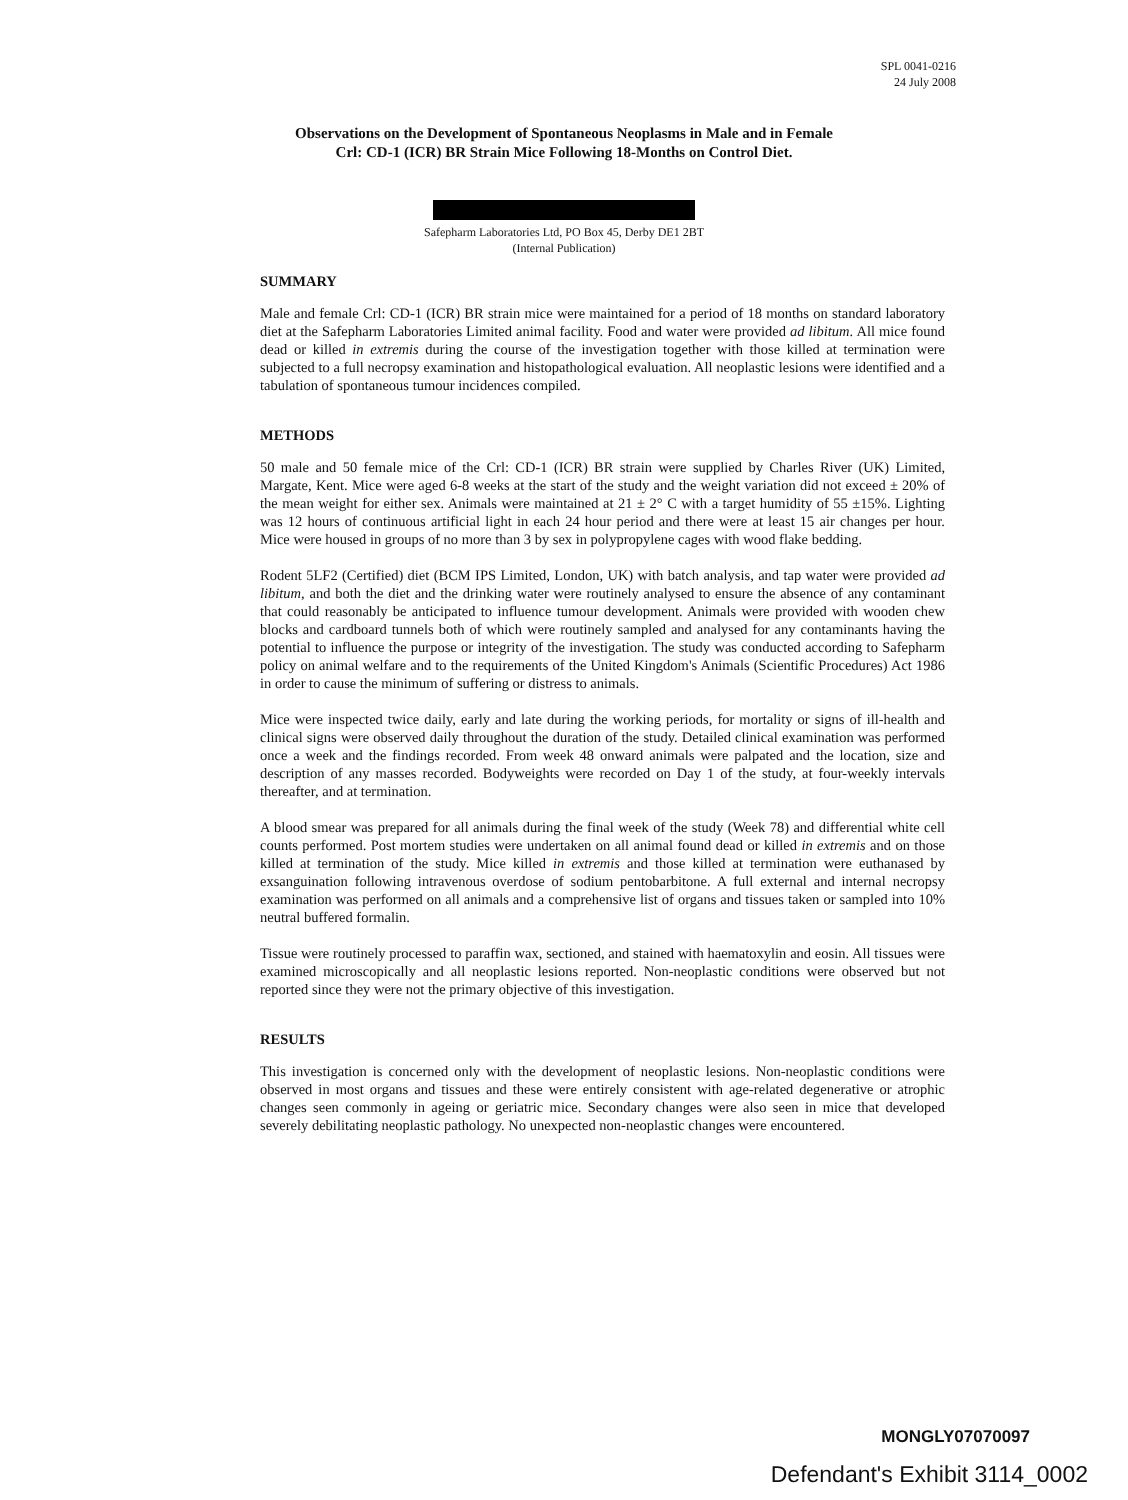SPL 0041-0216
24 July 2008
Observations on the Development of Spontaneous Neoplasms in Male and in Female
Crl: CD-1 (ICR) BR Strain Mice Following 18-Months on Control Diet.
Safepharm Laboratories Ltd, PO Box 45, Derby DE1 2BT
(Internal Publication)
SUMMARY
Male and female Crl: CD-1 (ICR) BR strain mice were maintained for a period of 18 months on standard laboratory diet at the Safepharm Laboratories Limited animal facility. Food and water were provided ad libitum. All mice found dead or killed in extremis during the course of the investigation together with those killed at termination were subjected to a full necropsy examination and histopathological evaluation. All neoplastic lesions were identified and a tabulation of spontaneous tumour incidences compiled.
METHODS
50 male and 50 female mice of the Crl: CD-1 (ICR) BR strain were supplied by Charles River (UK) Limited, Margate, Kent. Mice were aged 6-8 weeks at the start of the study and the weight variation did not exceed ± 20% of the mean weight for either sex. Animals were maintained at 21 ± 2° C with a target humidity of 55 ±15%. Lighting was 12 hours of continuous artificial light in each 24 hour period and there were at least 15 air changes per hour. Mice were housed in groups of no more than 3 by sex in polypropylene cages with wood flake bedding.
Rodent 5LF2 (Certified) diet (BCM IPS Limited, London, UK) with batch analysis, and tap water were provided ad libitum, and both the diet and the drinking water were routinely analysed to ensure the absence of any contaminant that could reasonably be anticipated to influence tumour development. Animals were provided with wooden chew blocks and cardboard tunnels both of which were routinely sampled and analysed for any contaminants having the potential to influence the purpose or integrity of the investigation. The study was conducted according to Safepharm policy on animal welfare and to the requirements of the United Kingdom's Animals (Scientific Procedures) Act 1986 in order to cause the minimum of suffering or distress to animals.
Mice were inspected twice daily, early and late during the working periods, for mortality or signs of ill-health and clinical signs were observed daily throughout the duration of the study. Detailed clinical examination was performed once a week and the findings recorded. From week 48 onward animals were palpated and the location, size and description of any masses recorded. Bodyweights were recorded on Day 1 of the study, at four-weekly intervals thereafter, and at termination.
A blood smear was prepared for all animals during the final week of the study (Week 78) and differential white cell counts performed. Post mortem studies were undertaken on all animal found dead or killed in extremis and on those killed at termination of the study. Mice killed in extremis and those killed at termination were euthanased by exsanguination following intravenous overdose of sodium pentobarbitone. A full external and internal necropsy examination was performed on all animals and a comprehensive list of organs and tissues taken or sampled into 10% neutral buffered formalin.
Tissue were routinely processed to paraffin wax, sectioned, and stained with haematoxylin and eosin. All tissues were examined microscopically and all neoplastic lesions reported. Non-neoplastic conditions were observed but not reported since they were not the primary objective of this investigation.
RESULTS
This investigation is concerned only with the development of neoplastic lesions. Non-neoplastic conditions were observed in most organs and tissues and these were entirely consistent with age-related degenerative or atrophic changes seen commonly in ageing or geriatric mice. Secondary changes were also seen in mice that developed severely debilitating neoplastic pathology. No unexpected non-neoplastic changes were encountered.
MONGLY07070097
Defendant's Exhibit 3114_0002